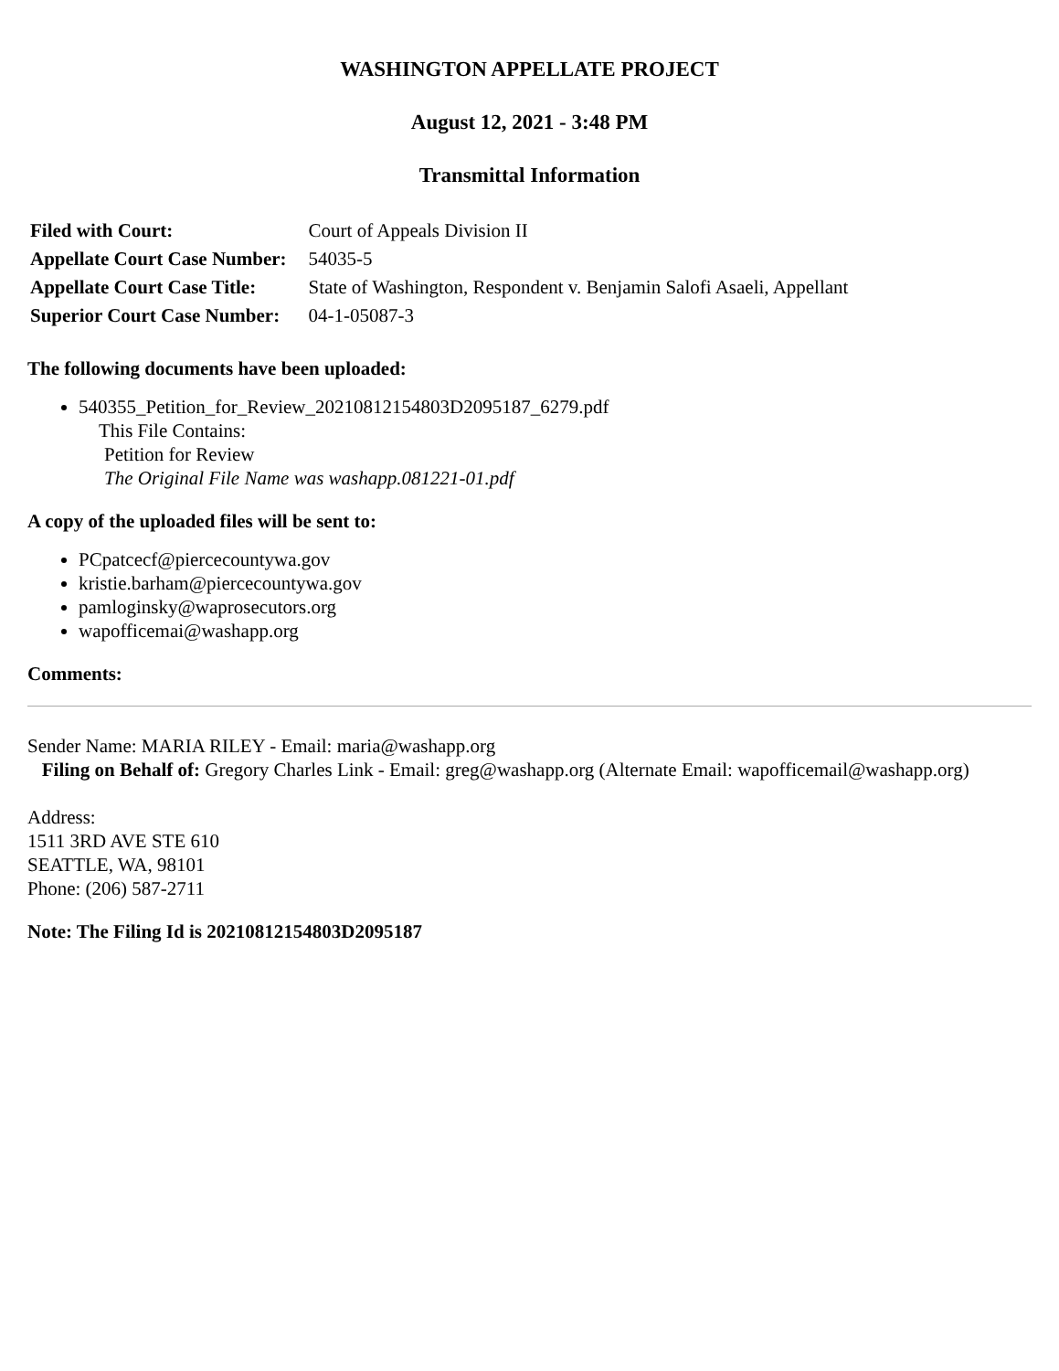WASHINGTON APPELLATE PROJECT
August 12, 2021 - 3:48 PM
Transmittal Information
| Filed with Court: | Court of Appeals Division II |
| Appellate Court Case Number: | 54035-5 |
| Appellate Court Case Title: | State of Washington, Respondent v. Benjamin Salofi Asaeli, Appellant |
| Superior Court Case Number: | 04-1-05087-3 |
The following documents have been uploaded:
540355_Petition_for_Review_20210812154803D2095187_6279.pdf
This File Contains:
Petition for Review
The Original File Name was washapp.081221-01.pdf
A copy of the uploaded files will be sent to:
PCpatcecf@piercecountywa.gov
kristie.barham@piercecountywa.gov
pamloginsky@waprosecutors.org
wapofficemai@washapp.org
Comments:
Sender Name: MARIA RILEY - Email: maria@washapp.org
Filing on Behalf of: Gregory Charles Link - Email: greg@washapp.org (Alternate Email: wapofficemail@washapp.org)
Address:
1511 3RD AVE STE 610
SEATTLE, WA, 98101
Phone: (206) 587-2711
Note: The Filing Id is 20210812154803D2095187